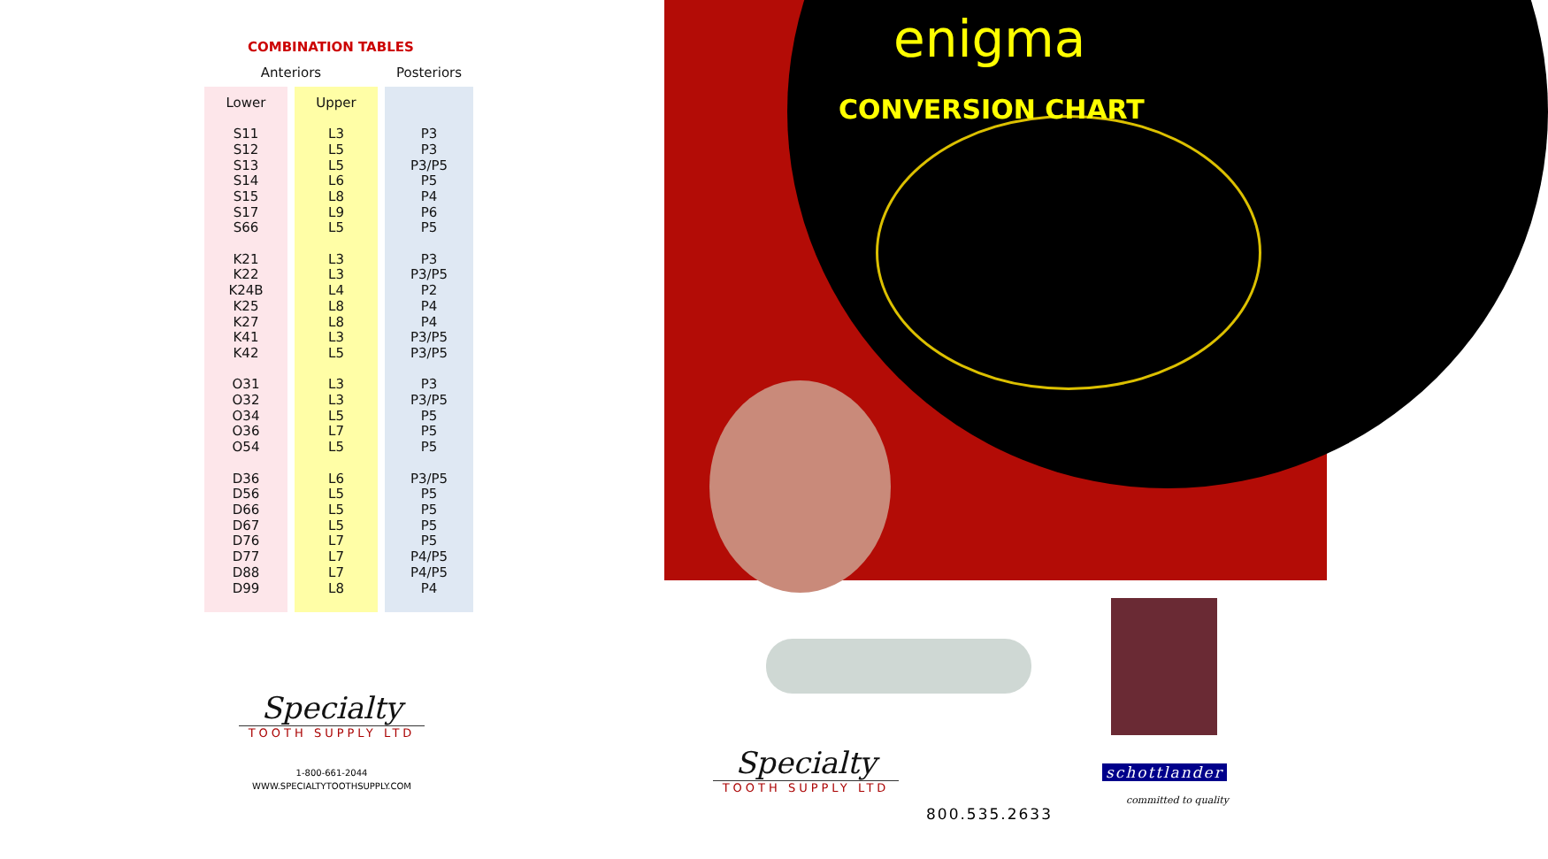COMBINATION TABLES
| Anteriors | | Posteriors |
| --- | --- | --- |
| Lower S11 S12 S13 S14 S15 S17 S66 K21 K22 K24B K25 K27 K41 K42 O31 O32 O34 O36 O54 D36 D56 D66 D67 D76 D77 D88 D99 | Upper L3 L5 L5 L6 L8 L9 L5 L3 L3 L4 L8 L8 L3 L5 L3 L3 L5 L7 L5 L6 L5 L5 L5 L7 L7 L7 L8 | P3 P3 P3/P5 P5 P4 P6 P5 P3 P3/P5 P2 P4 P4 P3/P5 P3/P5 P3 P3/P5 P5 P5 P5 P3/P5 P5 P5 P5 P5 P4/P5 P4/P5 P4 |
Specialty
TOOTH SUPPLY LTD
1-800-661-2044
WWW.SPECIALTYTOOTHSUPPLY.COM
enigma
CONVERSION CHART
Specialty
TOOTH SUPPLY LTD
800.535.2633
schottlander
committed to quality